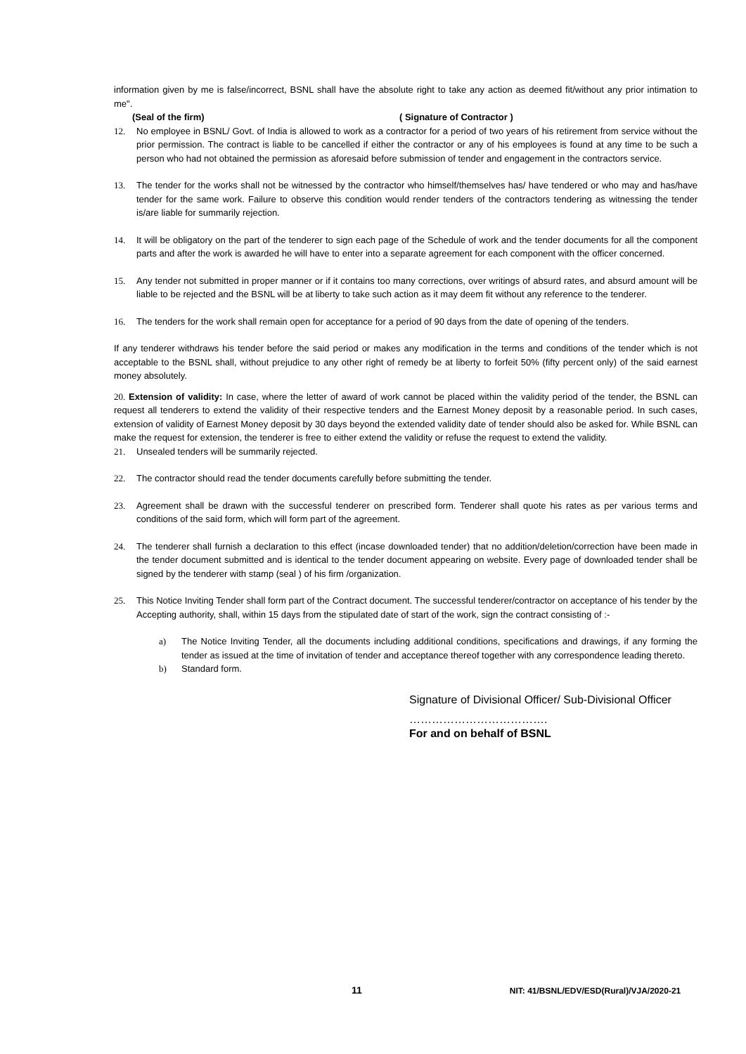information given by me is false/incorrect, BSNL shall have the absolute right to take any action as deemed fit/without any prior intimation to me".
(Seal of the firm) ( Signature of Contractor )
12. No employee in BSNL/ Govt. of India is allowed to work as a contractor for a period of two years of his retirement from service without the prior permission. The contract is liable to be cancelled if either the contractor or any of his employees is found at any time to be such a person who had not obtained the permission as aforesaid before submission of tender and engagement in the contractors service.
13. The tender for the works shall not be witnessed by the contractor who himself/themselves has/ have tendered or who may and has/have tender for the same work. Failure to observe this condition would render tenders of the contractors tendering as witnessing the tender is/are liable for summarily rejection.
14. It will be obligatory on the part of the tenderer to sign each page of the Schedule of work and the tender documents for all the component parts and after the work is awarded he will have to enter into a separate agreement for each component with the officer concerned.
15. Any tender not submitted in proper manner or if it contains too many corrections, over writings of absurd rates, and absurd amount will be liable to be rejected and the BSNL will be at liberty to take such action as it may deem fit without any reference to the tenderer.
16. The tenders for the work shall remain open for acceptance for a period of 90 days from the date of opening of the tenders.
If any tenderer withdraws his tender before the said period or makes any modification in the terms and conditions of the tender which is not acceptable to the BSNL shall, without prejudice to any other right of remedy be at liberty to forfeit 50% (fifty percent only) of the said earnest money absolutely.
20. Extension of validity: In case, where the letter of award of work cannot be placed within the validity period of the tender, the BSNL can request all tenderers to extend the validity of their respective tenders and the Earnest Money deposit by a reasonable period. In such cases, extension of validity of Earnest Money deposit by 30 days beyond the extended validity date of tender should also be asked for. While BSNL can make the request for extension, the tenderer is free to either extend the validity or refuse the request to extend the validity.
21. Unsealed tenders will be summarily rejected.
22. The contractor should read the tender documents carefully before submitting the tender.
23. Agreement shall be drawn with the successful tenderer on prescribed form. Tenderer shall quote his rates as per various terms and conditions of the said form, which will form part of the agreement.
24. The tenderer shall furnish a declaration to this effect (incase downloaded tender) that no addition/deletion/correction have been made in the tender document submitted and is identical to the tender document appearing on website. Every page of downloaded tender shall be signed by the tenderer with stamp (seal ) of his firm /organization.
25. This Notice Inviting Tender shall form part of the Contract document. The successful tenderer/contractor on acceptance of his tender by the Accepting authority, shall, within 15 days from the stipulated date of start of the work, sign the contract consisting of :-
a) The Notice Inviting Tender, all the documents including additional conditions, specifications and drawings, if any forming the tender as issued at the time of invitation of tender and acceptance thereof together with any correspondence leading thereto.
b) Standard form.
Signature of Divisional Officer/ Sub-Divisional Officer
……………………………….
For and on behalf of BSNL
11 NIT: 41/BSNL/EDV/ESD(Rural)/VJA/2020-21